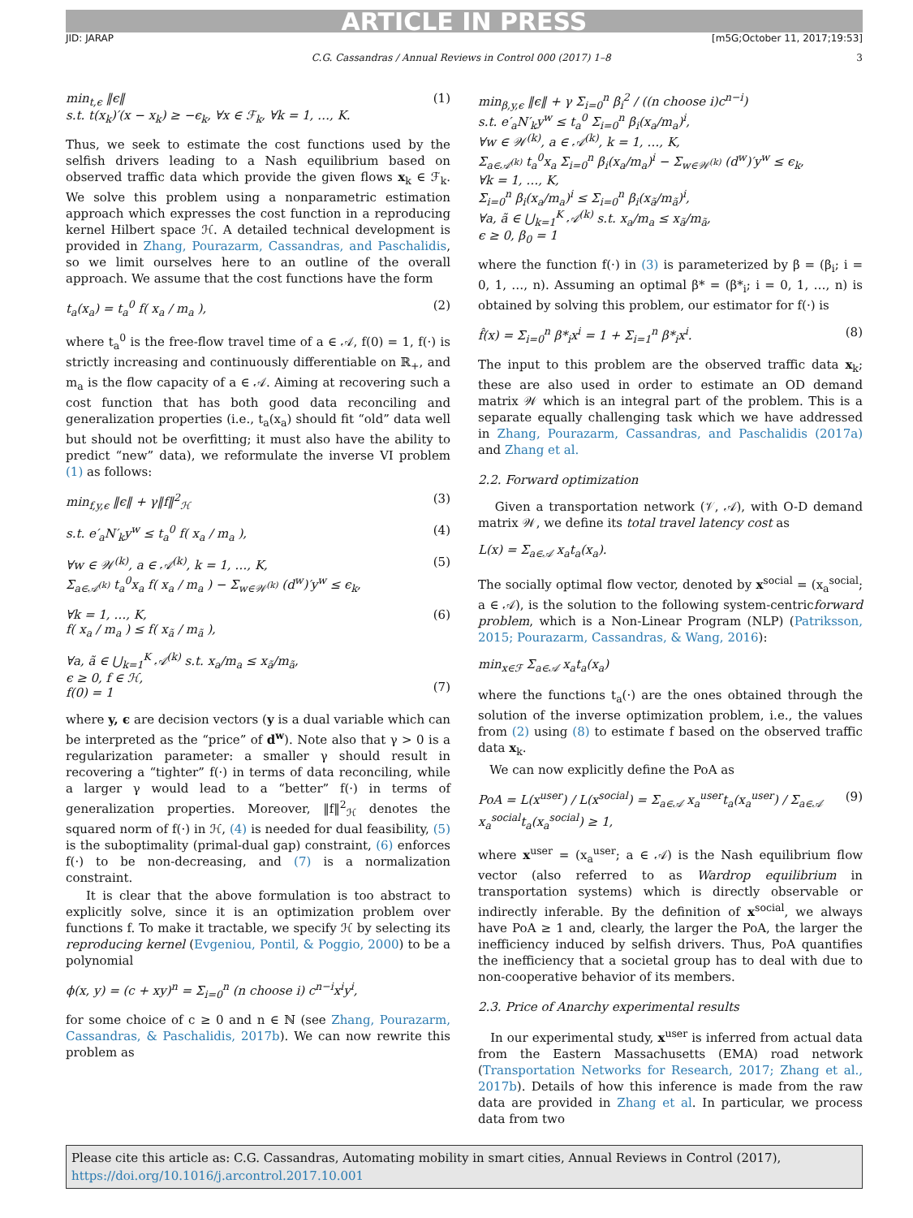ARTICLE IN PRESS
JID: JARAP [m5G;October 11, 2017;19:53]
C.G. Cassandras / Annual Reviews in Control 000 (2017) 1–8 3
min<sub>t,ϵ</sub> ‖ϵ‖
s.t. t(x<sub>k</sub>)′(x − x<sub>k</sub>) ≥ −ϵ<sub>k</sub>, ∀x ∈ ℱ<sub>k</sub>, ∀k = 1, …, K. (1)
Thus, we seek to estimate the cost functions used by the selfish drivers leading to a Nash equilibrium based on observed traffic data which provide the given flows x<sub>k</sub> ∈ ℱ<sub>k</sub>. We solve this problem using a nonparametric estimation approach which expresses the cost function in a reproducing kernel Hilbert space ℋ. A detailed technical development is provided in Zhang, Pourazarm, Cassandras, and Paschalidis, so we limit ourselves here to an outline of the overall approach. We assume that the cost functions have the form
t<sub>a</sub>(x<sub>a</sub>) = t<sub>a</sub><sup>0</sup> f( x<sub>a</sub> / m<sub>a</sub> ), (2)
where t<sub>a</sub><sup>0</sup> is the free-flow travel time of a ∈ 𝒜, f(0) = 1, f(·) is strictly increasing and continuously differentiable on ℝ<sub>+</sub>, and m<sub>a</sub> is the flow capacity of a ∈ 𝒜. Aiming at recovering such a cost function that has both good data reconciling and generalization properties (i.e., t<sub>a</sub>(x<sub>a</sub>) should fit “old” data well but should not be overfitting; it must also have the ability to predict “new” data), we reformulate the inverse VI problem (1) as follows:
min<sub>f,y,ϵ</sub> ‖ϵ‖ + γ‖f‖<sup>2</sup><sub>ℋ</sub> (3)
s.t. e′<sub>a</sub>N′<sub>k</sub>y<sup>w</sup> ≤ t<sub>a</sub><sup>0</sup> f( x<sub>a</sub> / m<sub>a</sub> ), (4)
∀w ∈ 𝒲<sup>(k)</sup>, a ∈ 𝒜<sup>(k)</sup>, k = 1, …, K,
Σ<sub>a∈𝒜<sup>(k)</sup></sub> t<sub>a</sub><sup>0</sup>x<sub>a</sub> f( x<sub>a</sub> / m<sub>a</sub> ) − Σ<sub>w∈𝒲<sup>(k)</sup></sub> (d<sup>w</sup>)′y<sup>w</sup> ≤ ϵ<sub>k</sub>, (5)
∀k = 1, …, K,
f( x<sub>a</sub> / m<sub>a</sub> ) ≤ f( x<sub>ã</sub> / m<sub>ã</sub> ), (6)
∀a, ã ∈ ⋃<sub>k=1</sub><sup>K</sup> 𝒜<sup>(k)</sup> s.t. x<sub>a</sub>/m<sub>a</sub> ≤ x<sub>ã</sub>/m<sub>ã</sub>,
ϵ ≥ 0, f ∈ ℋ,
f(0) = 1
(7)
where y, ϵ are decision vectors (y is a dual variable which can be interpreted as the “price” of d<sup>w</sup>). Note also that γ > 0 is a regularization parameter: a smaller γ should result in recovering a “tighter” f(·) in terms of data reconciling, while a larger γ would lead to a “better” f(·) in terms of generalization properties. Moreover, ‖f‖<sup>2</sup><sub>ℋ</sub> denotes the squared norm of f(·) in ℋ, (4) is needed for dual feasibility, (5) is the suboptimality (primal-dual gap) constraint, (6) enforces f(·) to be non-decreasing, and (7) is a normalization constraint.
It is clear that the above formulation is too abstract to explicitly solve, since it is an optimization problem over functions f. To make it tractable, we specify ℋ by selecting its reproducing kernel (Evgeniou, Pontil, & Poggio, 2000) to be a polynomial
ϕ(x, y) = (c + xy)<sup>n</sup> = Σ<sub>i=0</sub><sup>n</sup> (n choose i) c<sup>n−i</sup>x<sup>i</sup>y<sup>i</sup>,
for some choice of c ≥ 0 and n ∈ ℕ (see Zhang, Pourazarm, Cassandras, & Paschalidis, 2017b). We can now rewrite this problem as
min<sub>β,y,ϵ</sub> ‖ϵ‖ + γ Σ<sub>i=0</sub><sup>n</sup> β<sub>i</sub><sup>2</sup> / ((n choose i)c<sup>n−i</sup>)
s.t. e′<sub>a</sub>N′<sub>k</sub>y<sup>w</sup> ≤ t<sub>a</sub><sup>0</sup> Σ<sub>i=0</sub><sup>n</sup> β<sub>i</sub>(x<sub>a</sub>/m<sub>a</sub>)<sup>i</sup>,
∀w ∈ 𝒲<sup>(k)</sup>, a ∈ 𝒜<sup>(k)</sup>, k = 1, …, K,
Σ<sub>a∈𝒜<sup>(k)</sup></sub> t<sub>a</sub><sup>0</sup>x<sub>a</sub> Σ<sub>i=0</sub><sup>n</sup> β<sub>i</sub>(x<sub>a</sub>/m<sub>a</sub>)<sup>i</sup> − Σ<sub>w∈𝒲<sup>(k)</sup></sub> (d<sup>w</sup>)′y<sup>w</sup> ≤ ϵ<sub>k</sub>,
∀k = 1, …, K,
Σ<sub>i=0</sub><sup>n</sup> β<sub>i</sub>(x<sub>a</sub>/m<sub>a</sub>)<sup>i</sup> ≤ Σ<sub>i=0</sub><sup>n</sup> β<sub>i</sub>(x<sub>ã</sub>/m<sub>ã</sub>)<sup>i</sup>,
∀a, ã ∈ ⋃<sub>k=1</sub><sup>K</sup> 𝒜<sup>(k)</sup> s.t. x<sub>a</sub>/m<sub>a</sub> ≤ x<sub>ã</sub>/m<sub>ã</sub>,
ϵ ≥ 0, β<sub>0</sub> = 1
where the function f(·) in (3) is parameterized by β = (β<sub>i</sub>; i = 0, 1, …, n). Assuming an optimal β* = (β*<sub>i</sub>; i = 0, 1, …, n) is obtained by solving this problem, our estimator for f(·) is
f̂(x) = Σ<sub>i=0</sub><sup>n</sup> β*<sub>i</sub>x<sup>i</sup> = 1 + Σ<sub>i=1</sub><sup>n</sup> β*<sub>i</sub>x<sup>i</sup>. (8)
The input to this problem are the observed traffic data x<sub>k</sub>; these are also used in order to estimate an OD demand matrix 𝒲 which is an integral part of the problem. This is a separate equally challenging task which we have addressed in Zhang, Pourazarm, Cassandras, and Paschalidis (2017a) and Zhang et al.
2.2. Forward optimization
Given a transportation network (𝒱, 𝒜), with O-D demand matrix 𝒲, we define its total travel latency cost as
L(x) = Σ<sub>a∈𝒜</sub> x<sub>a</sub>t<sub>a</sub>(x<sub>a</sub>).
The socially optimal flow vector, denoted by x<sup>social</sup> = (x<sub>a</sub><sup>social</sup>; a ∈ 𝒜), is the solution to the following system-centricforward problem, which is a Non-Linear Program (NLP) (Patriksson, 2015; Pourazarm, Cassandras, & Wang, 2016):
min<sub>x∈ℱ</sub> Σ<sub>a∈𝒜</sub> x<sub>a</sub>t<sub>a</sub>(x<sub>a</sub>)
where the functions t<sub>a</sub>(·) are the ones obtained through the solution of the inverse optimization problem, i.e., the values from (2) using (8) to estimate f based on the observed traffic data x<sub>k</sub>.
We can now explicitly define the PoA as
PoA = L(x<sup>user</sup>) / L(x<sup>social</sup>) = Σ<sub>a∈𝒜</sub> x<sub>a</sub><sup>user</sup>t<sub>a</sub>(x<sub>a</sub><sup>user</sup>) / Σ<sub>a∈𝒜</sub> x<sub>a</sub><sup>social</sup>t<sub>a</sub>(x<sub>a</sub><sup>social</sup>) ≥ 1, (9)
where x<sup>user</sup> = (x<sub>a</sub><sup>user</sup>; a ∈ 𝒜) is the Nash equilibrium flow vector (also referred to as Wardrop equilibrium in transportation systems) which is directly observable or indirectly inferable. By the definition of x<sup>social</sup>, we always have PoA ≥ 1 and, clearly, the larger the PoA, the larger the inefficiency induced by selfish drivers. Thus, PoA quantifies the inefficiency that a societal group has to deal with due to non-cooperative behavior of its members.
2.3. Price of Anarchy experimental results
In our experimental study, x<sup>user</sup> is inferred from actual data from the Eastern Massachusetts (EMA) road network (Transportation Networks for Research, 2017; Zhang et al., 2017b). Details of how this inference is made from the raw data are provided in Zhang et al. In particular, we process data from two
Please cite this article as: C.G. Cassandras, Automating mobility in smart cities, Annual Reviews in Control (2017), https://doi.org/10.1016/j.arcontrol.2017.10.001